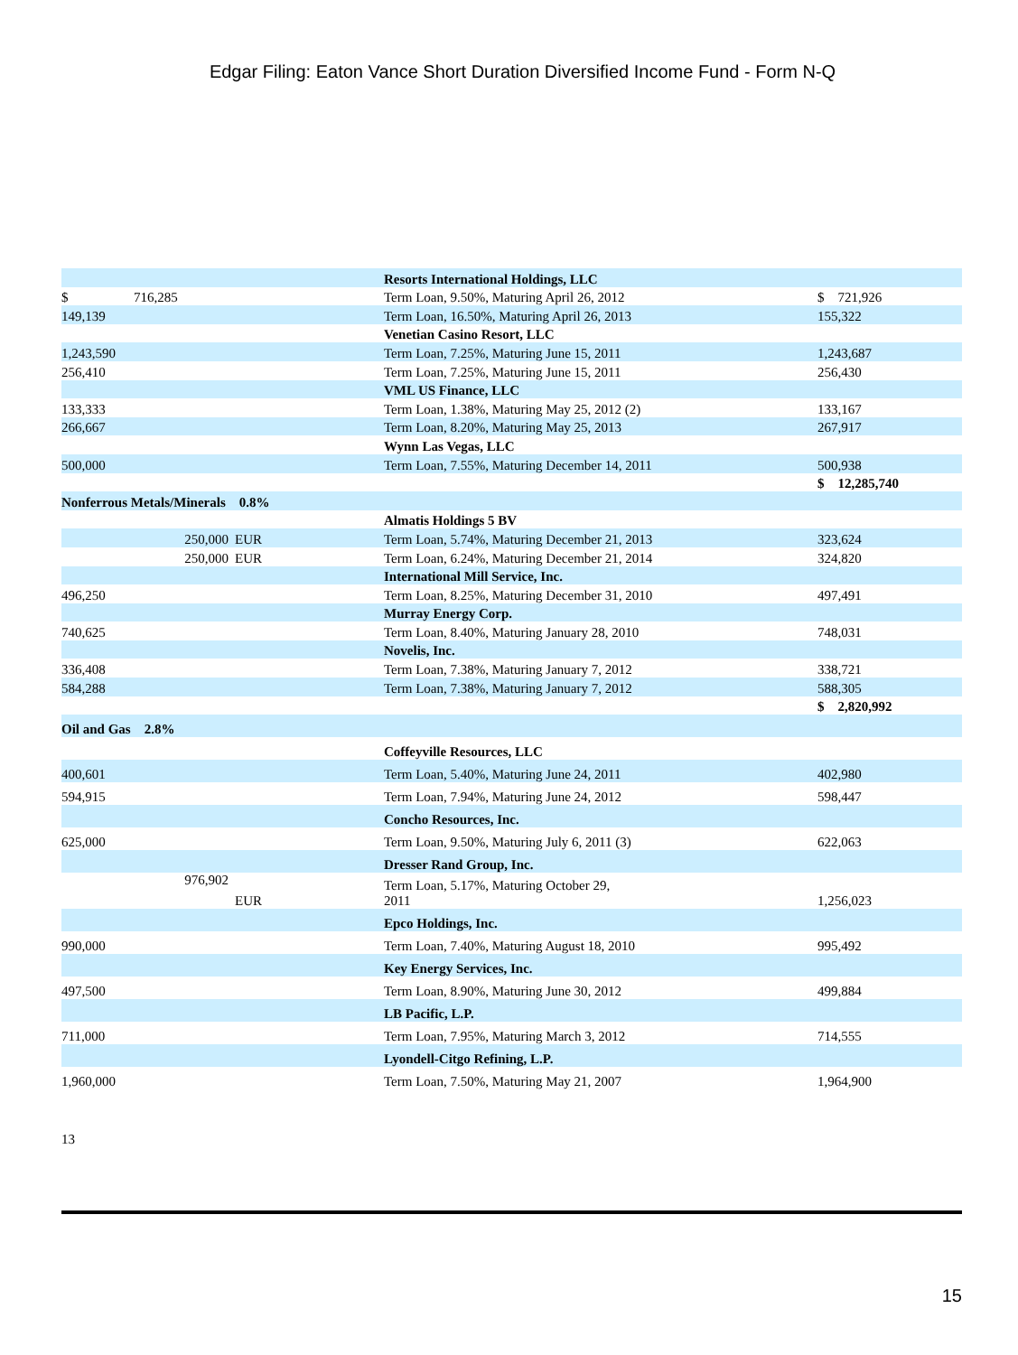Edgar Filing: Eaton Vance Short Duration Diversified Income Fund - Form N-Q
| | | | | Resorts International Holdings, LLC | |
| $ | 716,285 | | | Term Loan, 9.50%, Maturing April 26, 2012 | $ 721,926 |
| 149,139 | | | | Term Loan, 16.50%, Maturing April 26, 2013 | 155,322 |
| | | | | Venetian Casino Resort, LLC | |
| 1,243,590 | | | | Term Loan, 7.25%, Maturing June 15, 2011 | 1,243,687 |
| 256,410 | | | | Term Loan, 7.25%, Maturing June 15, 2011 | 256,430 |
| | | | | VML US Finance, LLC | |
| 133,333 | | | | Term Loan, 1.38%, Maturing May 25, 2012 (2) | 133,167 |
| 266,667 | | | | Term Loan, 8.20%, Maturing May 25, 2013 | 267,917 |
| | | | | Wynn Las Vegas, LLC | |
| 500,000 | | | | Term Loan, 7.55%, Maturing December 14, 2011 | 500,938 |
| | | | | | $ 12,285,740 |
| Nonferrous Metals/Minerals 0.8% | | | | | |
| | | | | Almatis Holdings 5 BV | |
| | 250,000 | EUR | | Term Loan, 5.74%, Maturing December 21, 2013 | 323,624 |
| | 250,000 | EUR | | Term Loan, 6.24%, Maturing December 21, 2014 | 324,820 |
| | | | | International Mill Service, Inc. | |
| 496,250 | | | | Term Loan, 8.25%, Maturing December 31, 2010 | 497,491 |
| | | | | Murray Energy Corp. | |
| 740,625 | | | | Term Loan, 8.40%, Maturing January 28, 2010 | 748,031 |
| | | | | Novelis, Inc. | |
| 336,408 | | | | Term Loan, 7.38%, Maturing January 7, 2012 | 338,721 |
| 584,288 | | | | Term Loan, 7.38%, Maturing January 7, 2012 | 588,305 |
| | | | | | $ 2,820,992 |
| Oil and Gas 2.8% | | | | | |
| | | | | Coffeyville Resources, LLC | |
| 400,601 | | | | Term Loan, 5.40%, Maturing June 24, 2011 | 402,980 |
| 594,915 | | | | Term Loan, 7.94%, Maturing June 24, 2012 | 598,447 |
| | | | | Concho Resources, Inc. | |
| 625,000 | | | | Term Loan, 9.50%, Maturing July 6, 2011 (3) | 622,063 |
| | | | | Dresser Rand Group, Inc. | |
| | 976,902 | EUR | | Term Loan, 5.17%, Maturing October 29, 2011 | 1,256,023 |
| | | | | Epco Holdings, Inc. | |
| 990,000 | | | | Term Loan, 7.40%, Maturing August 18, 2010 | 995,492 |
| | | | | Key Energy Services, Inc. | |
| 497,500 | | | | Term Loan, 8.90%, Maturing June 30, 2012 | 499,884 |
| | | | | LB Pacific, L.P. | |
| 711,000 | | | | Term Loan, 7.95%, Maturing March 3, 2012 | 714,555 |
| | | | | Lyondell-Citgo Refining, L.P. | |
| 1,960,000 | | | | Term Loan, 7.50%, Maturing May 21, 2007 | 1,964,900 |
13
15